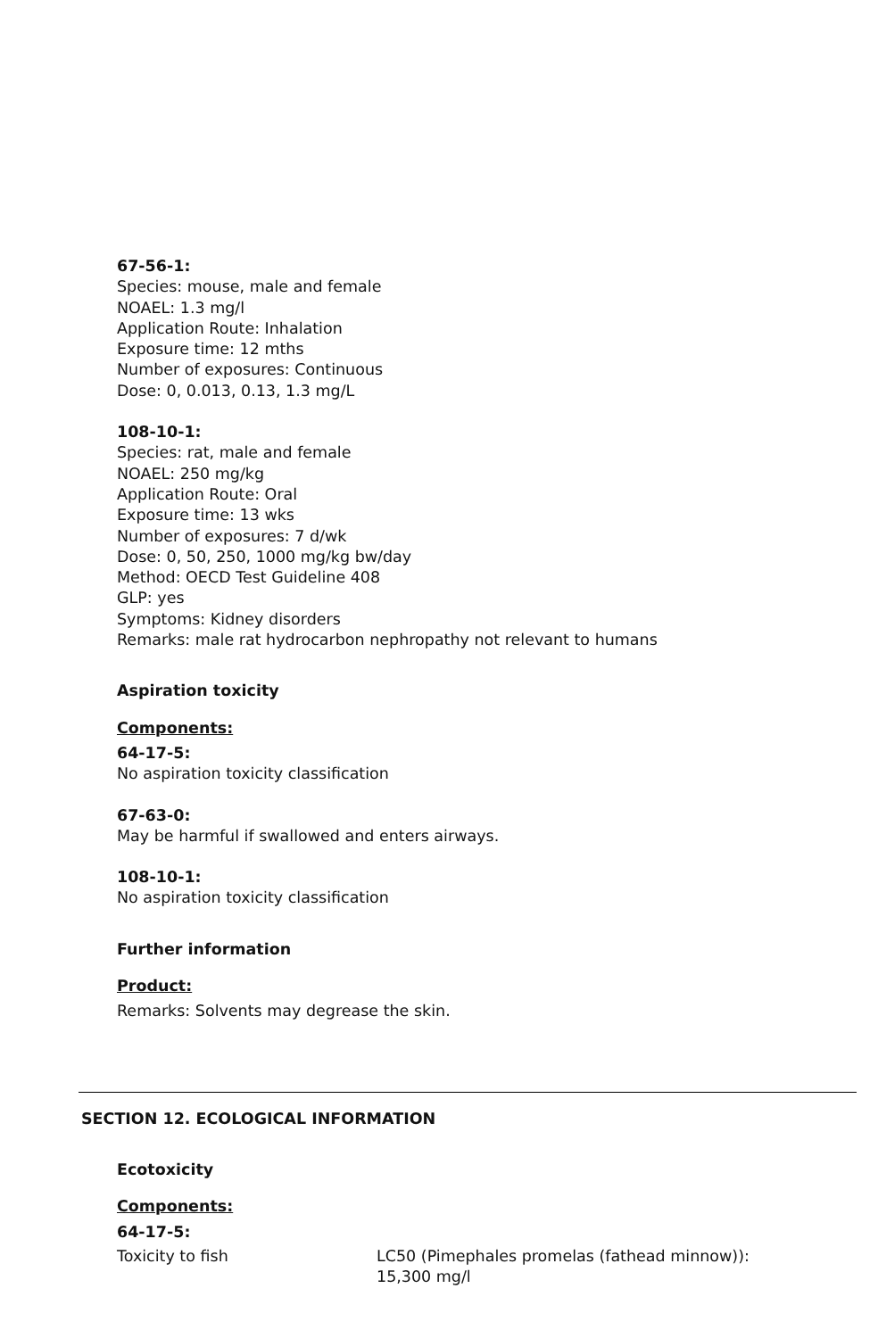67-56-1:
Species: mouse, male and female
NOAEL: 1.3 mg/l
Application Route: Inhalation
Exposure time: 12 mths
Number of exposures: Continuous
Dose: 0, 0.013, 0.13, 1.3 mg/L
108-10-1:
Species: rat, male and female
NOAEL: 250 mg/kg
Application Route: Oral
Exposure time: 13 wks
Number of exposures: 7 d/wk
Dose: 0, 50, 250, 1000 mg/kg bw/day
Method: OECD Test Guideline 408
GLP: yes
Symptoms: Kidney disorders
Remarks: male rat hydrocarbon nephropathy not relevant to humans
Aspiration toxicity
Components:
64-17-5:
No aspiration toxicity classification
67-63-0:
May be harmful if swallowed and enters airways.
108-10-1:
No aspiration toxicity classification
Further information
Product:
Remarks: Solvents may degrease the skin.
SECTION 12. ECOLOGICAL INFORMATION
Ecotoxicity
Components:
64-17-5:
| Toxicity to fish | LC50 (Pimephales promelas (fathead minnow)): 15,300 mg/l |